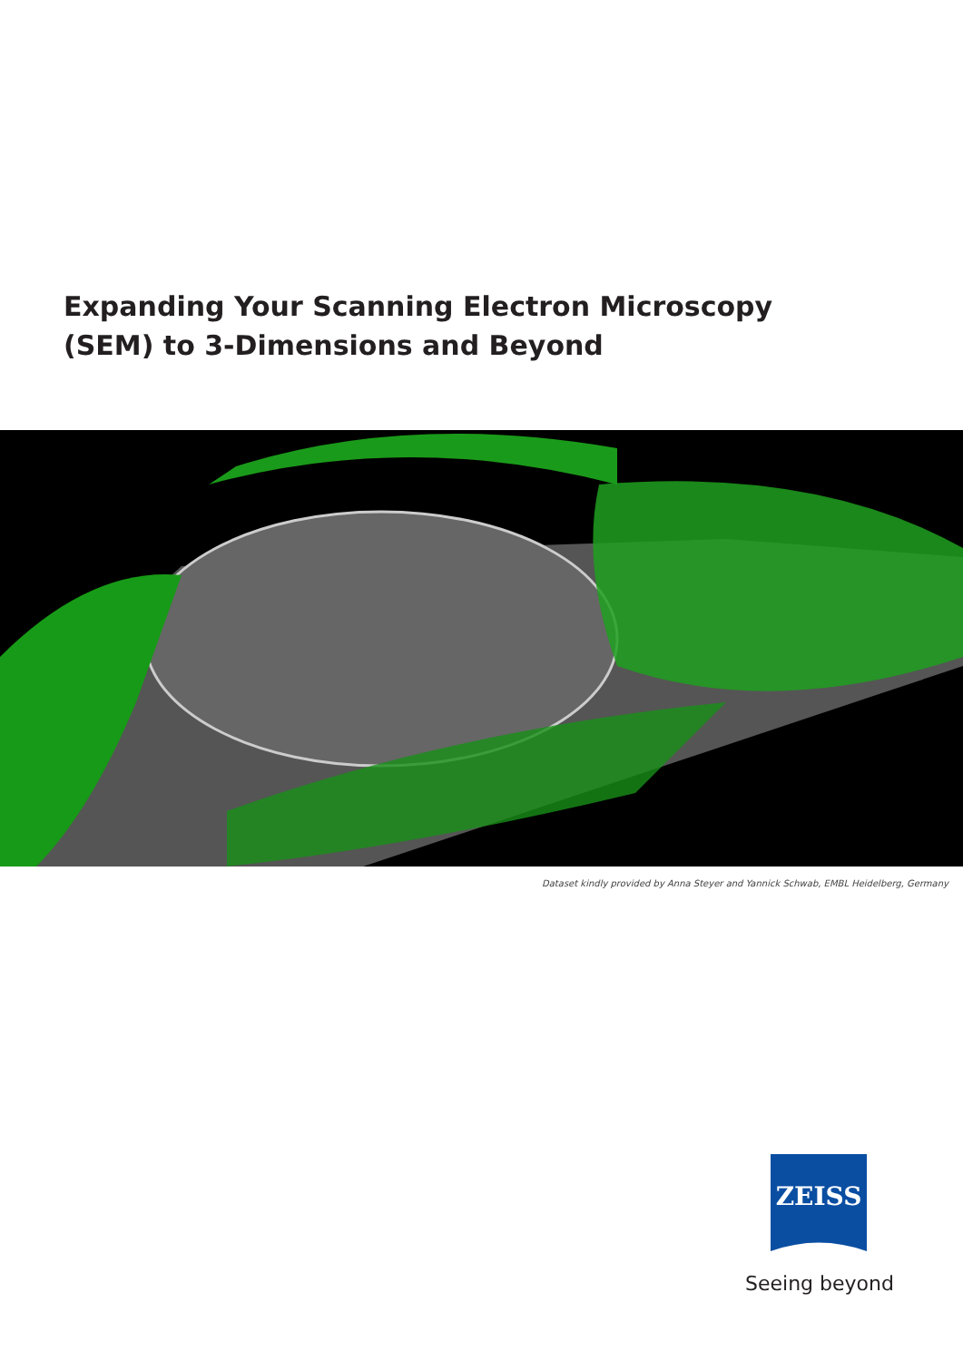Expanding Your Scanning Electron Microscopy
(SEM) to 3-Dimensions and Beyond
Dataset kindly provided by Anna Steyer and Yannick Schwab, EMBL Heidelberg, Germany
ZEISS
Seeing beyond